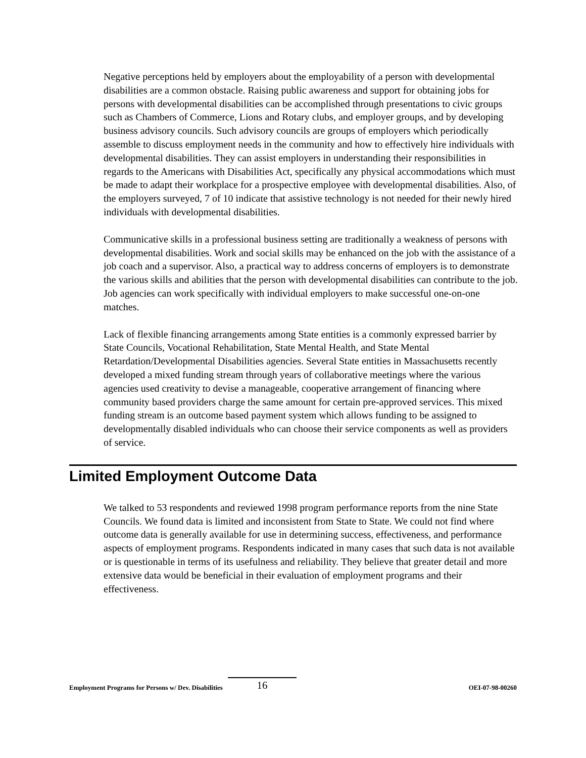Negative perceptions held by employers about the employability of a person with developmental disabilities are a common obstacle. Raising public awareness and support for obtaining jobs for persons with developmental disabilities can be accomplished through presentations to civic groups such as Chambers of Commerce, Lions and Rotary clubs, and employer groups, and by developing business advisory councils. Such advisory councils are groups of employers which periodically assemble to discuss employment needs in the community and how to effectively hire individuals with developmental disabilities. They can assist employers in understanding their responsibilities in regards to the Americans with Disabilities Act, specifically any physical accommodations which must be made to adapt their workplace for a prospective employee with developmental disabilities. Also, of the employers surveyed, 7 of 10 indicate that assistive technology is not needed for their newly hired individuals with developmental disabilities.
Communicative skills in a professional business setting are traditionally a weakness of persons with developmental disabilities. Work and social skills may be enhanced on the job with the assistance of a job coach and a supervisor. Also, a practical way to address concerns of employers is to demonstrate the various skills and abilities that the person with developmental disabilities can contribute to the job. Job agencies can work specifically with individual employers to make successful one-on-one matches.
Lack of flexible financing arrangements among State entities is a commonly expressed barrier by State Councils, Vocational Rehabilitation, State Mental Health, and State Mental Retardation/Developmental Disabilities agencies. Several State entities in Massachusetts recently developed a mixed funding stream through years of collaborative meetings where the various agencies used creativity to devise a manageable, cooperative arrangement of financing where community based providers charge the same amount for certain pre-approved services. This mixed funding stream is an outcome based payment system which allows funding to be assigned to developmentally disabled individuals who can choose their service components as well as providers of service.
Limited Employment Outcome Data
We talked to 53 respondents and reviewed 1998 program performance reports from the nine State Councils. We found data is limited and inconsistent from State to State. We could not find where outcome data is generally available for use in determining success, effectiveness, and performance aspects of employment programs. Respondents indicated in many cases that such data is not available or is questionable in terms of its usefulness and reliability. They believe that greater detail and more extensive data would be beneficial in their evaluation of employment programs and their effectiveness.
Employment Programs for Persons w/ Dev. Disabilities 16 OEI-07-98-00260